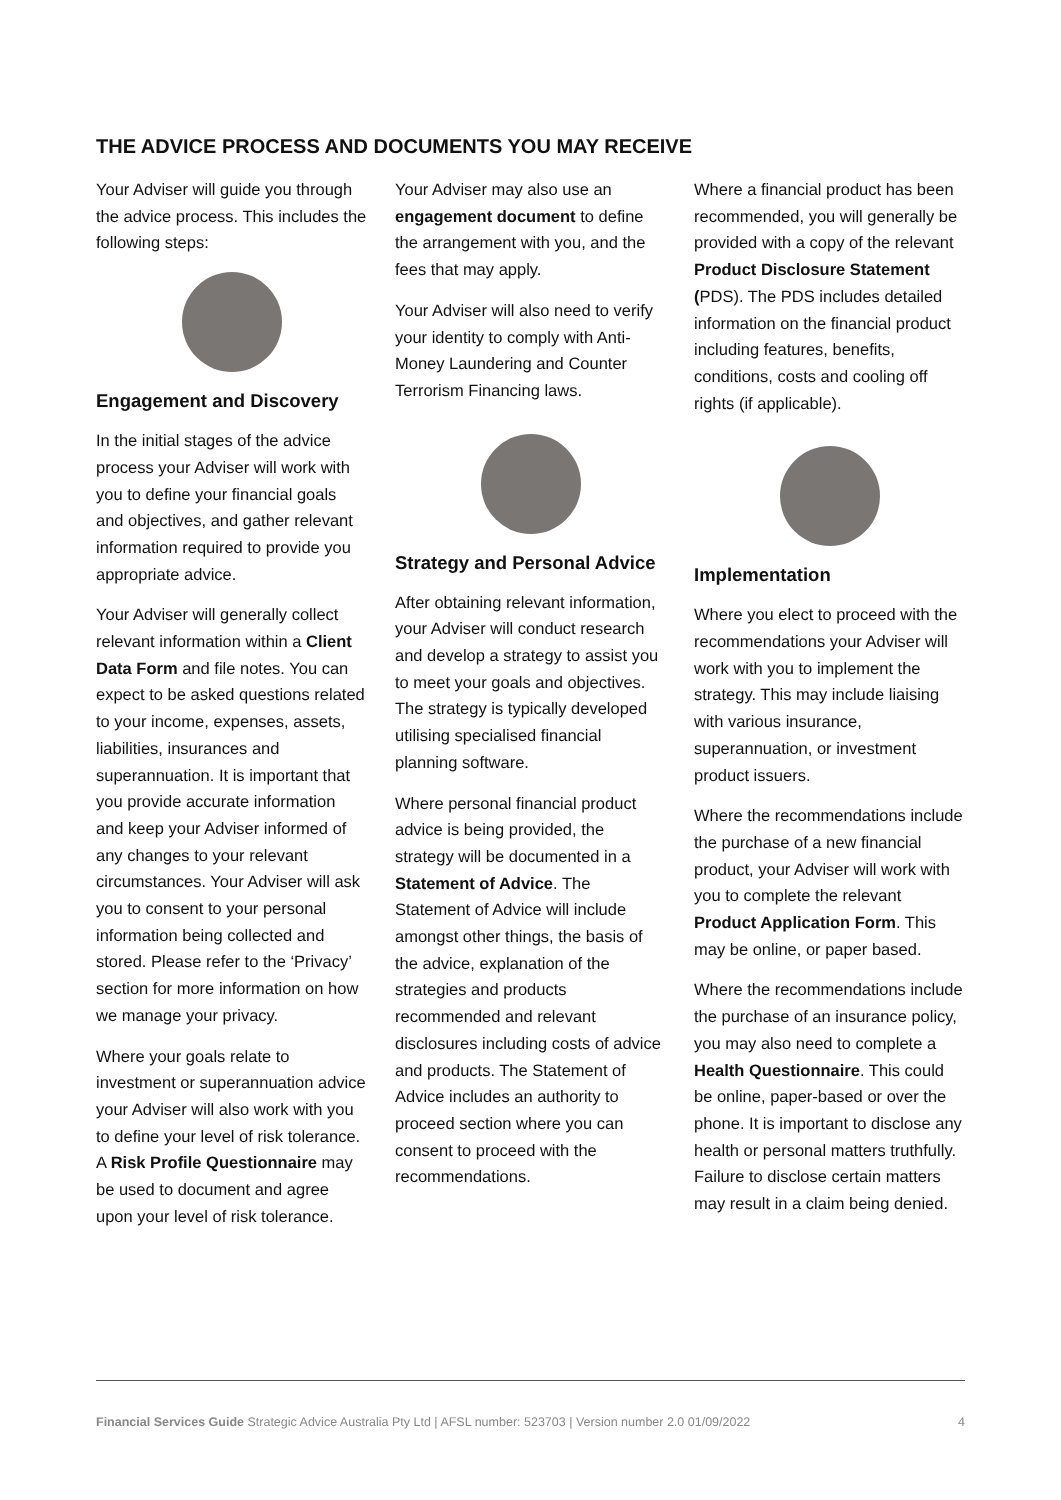THE ADVICE PROCESS AND DOCUMENTS YOU MAY RECEIVE
Your Adviser will guide you through the advice process. This includes the following steps:
Engagement and Discovery
In the initial stages of the advice process your Adviser will work with you to define your financial goals and objectives, and gather relevant information required to provide you appropriate advice.
Your Adviser will generally collect relevant information within a Client Data Form and file notes. You can expect to be asked questions related to your income, expenses, assets, liabilities, insurances and superannuation. It is important that you provide accurate information and keep your Adviser informed of any changes to your relevant circumstances. Your Adviser will ask you to consent to your personal information being collected and stored. Please refer to the ‘Privacy’ section for more information on how we manage your privacy.
Where your goals relate to investment or superannuation advice your Adviser will also work with you to define your level of risk tolerance. A Risk Profile Questionnaire may be used to document and agree upon your level of risk tolerance.
Your Adviser may also use an engagement document to define the arrangement with you, and the fees that may apply.
Your Adviser will also need to verify your identity to comply with Anti-Money Laundering and Counter Terrorism Financing laws.
Strategy and Personal Advice
After obtaining relevant information, your Adviser will conduct research and develop a strategy to assist you to meet your goals and objectives. The strategy is typically developed utilising specialised financial planning software.
Where personal financial product advice is being provided, the strategy will be documented in a Statement of Advice. The Statement of Advice will include amongst other things, the basis of the advice, explanation of the strategies and products recommended and relevant disclosures including costs of advice and products. The Statement of Advice includes an authority to proceed section where you can consent to proceed with the recommendations.
Where a financial product has been recommended, you will generally be provided with a copy of the relevant Product Disclosure Statement (PDS). The PDS includes detailed information on the financial product including features, benefits, conditions, costs and cooling off rights (if applicable).
Implementation
Where you elect to proceed with the recommendations your Adviser will work with you to implement the strategy. This may include liaising with various insurance, superannuation, or investment product issuers.
Where the recommendations include the purchase of a new financial product, your Adviser will work with you to complete the relevant Product Application Form. This may be online, or paper based.
Where the recommendations include the purchase of an insurance policy, you may also need to complete a Health Questionnaire. This could be online, paper-based or over the phone. It is important to disclose any health or personal matters truthfully. Failure to disclose certain matters may result in a claim being denied.
Financial Services Guide Strategic Advice Australia Pty Ltd | AFSL number: 523703 | Version number 2.0 01/09/2022 4